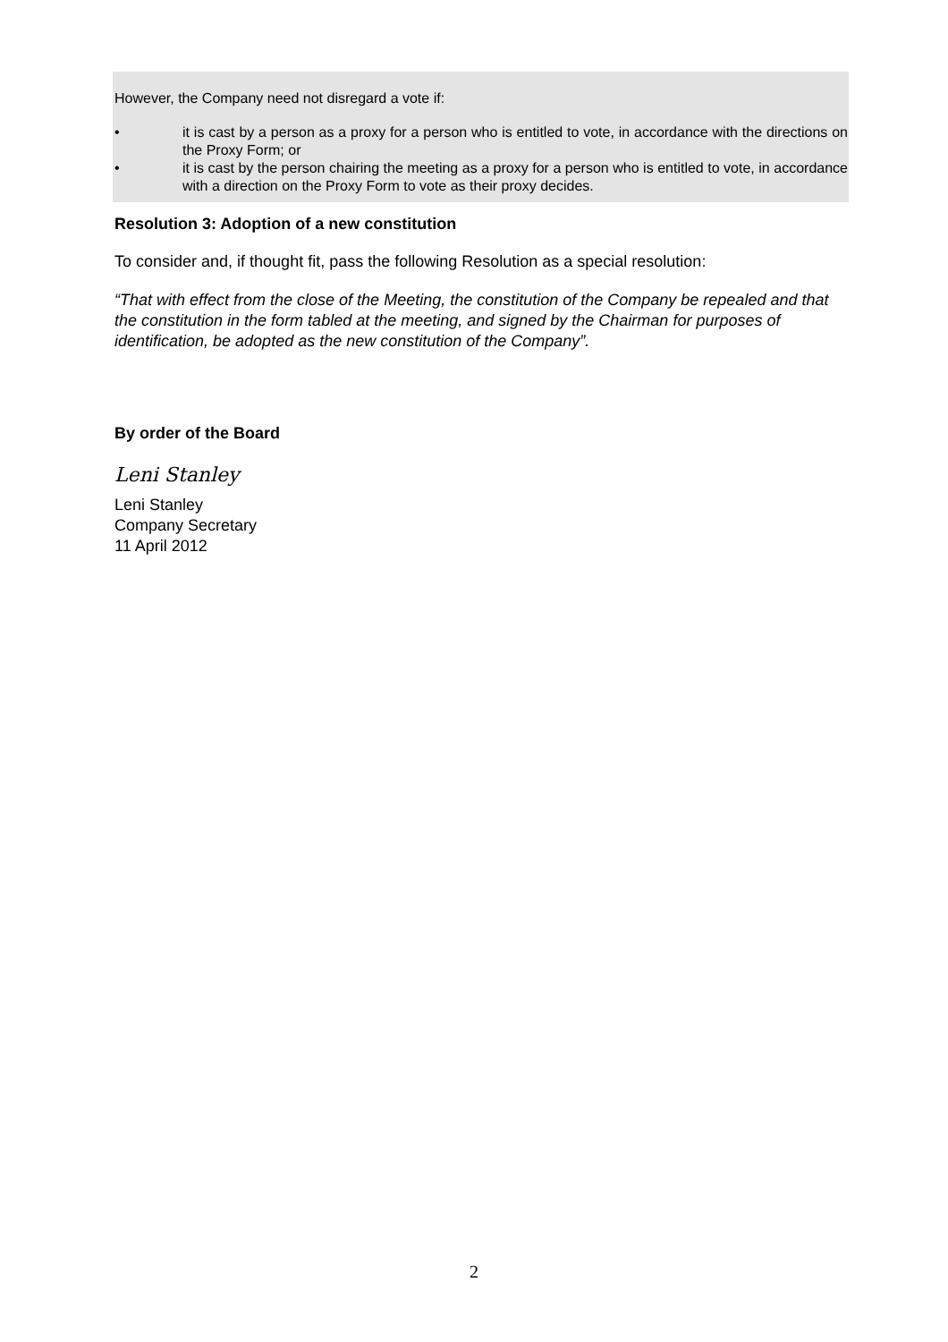However, the Company need not disregard a vote if:
• it is cast by a person as a proxy for a person who is entitled to vote, in accordance with the directions on the Proxy Form; or
• it is cast by the person chairing the meeting as a proxy for a person who is entitled to vote, in accordance with a direction on the Proxy Form to vote as their proxy decides.
Resolution 3: Adoption of a new constitution
To consider and, if thought fit, pass the following Resolution as a special resolution:
“That with effect from the close of the Meeting, the constitution of the Company be repealed and that the constitution in the form tabled at the meeting, and signed by the Chairman for purposes of identification, be adopted as the new constitution of the Company”.
By order of the Board
Leni Stanley
Leni Stanley
Company Secretary
11 April 2012
2